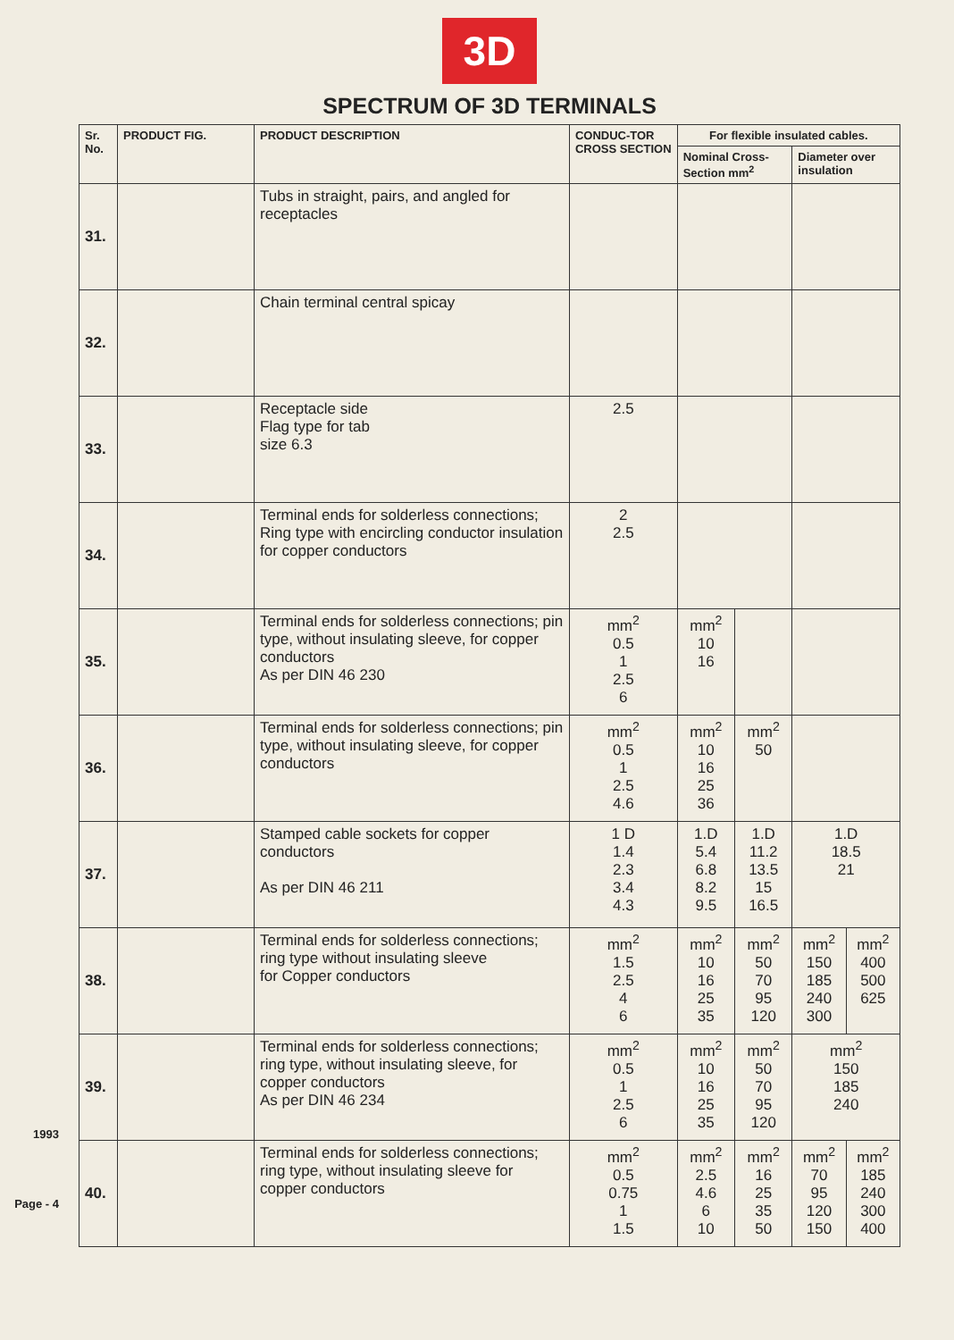1993
Page - 4
3D
SPECTRUM OF 3D TERMINALS
| Sr. No. | PRODUCT FIG. | PRODUCT DESCRIPTION | CONDUC-TOR CROSS SECTION | For flexible insulated cables. | | | |
| --- | --- | --- | --- | --- | --- | --- | --- |
| | | | | Nominal Cross-Section mm<sup>2</sup> | | Diameter over insulation | |
| 31. | | Tubs in straight, pairs, and angled for receptacles | | | | | |
| 32. | | Chain terminal central spicay | | | | | |
| 33. | | Receptacle side Flag type for tab size 6.3 | 2.5 | | | | |
| 34. | | Terminal ends for solderless connections; Ring type with encircling conductor insulation for copper conductors | 2 2.5 | | | | |
| 35. | | Terminal ends for solderless connections; pin type, without insulating sleeve, for copper conductors As per DIN 46 230 | mm<sup>2</sup> 0.5 1 2.5 6 | mm<sup>2</sup> 10 16 | | | |
| 36. | | Terminal ends for solderless connections; pin type, without insulating sleeve, for copper conductors | mm<sup>2</sup> 0.5 1 2.5 4.6 | mm<sup>2</sup> 10 16 25 36 | mm<sup>2</sup> 50 | | |
| 37. | | Stamped cable sockets for copper conductors As per DIN 46 211 | 1 D 1.4 2.3 3.4 4.3 | 1.D 5.4 6.8 8.2 9.5 | 1.D 11.2 13.5 15 16.5 | 1.D 18.5 21 | |
| 38. | | Terminal ends for solderless connections; ring type without insulating sleeve for Copper conductors | mm<sup>2</sup> 1.5 2.5 4 6 | mm<sup>2</sup> 10 16 25 35 | mm<sup>2</sup> 50 70 95 120 | mm<sup>2</sup> 150 185 240 300 | mm<sup>2</sup> 400 500 625 |
| 39. | | Terminal ends for solderless connections; ring type, without insulating sleeve, for copper conductors As per DIN 46 234 | mm<sup>2</sup> 0.5 1 2.5 6 | mm<sup>2</sup> 10 16 25 35 | mm<sup>2</sup> 50 70 95 120 | mm<sup>2</sup> 150 185 240 | |
| 40. | | Terminal ends for solderless connections; ring type, without insulating sleeve for copper conductors | mm<sup>2</sup> 0.5 0.75 1 1.5 | mm<sup>2</sup> 2.5 4.6 6 10 | mm<sup>2</sup> 16 25 35 50 | mm<sup>2</sup> 70 95 120 150 | mm<sup>2</sup> 185 240 300 400 |